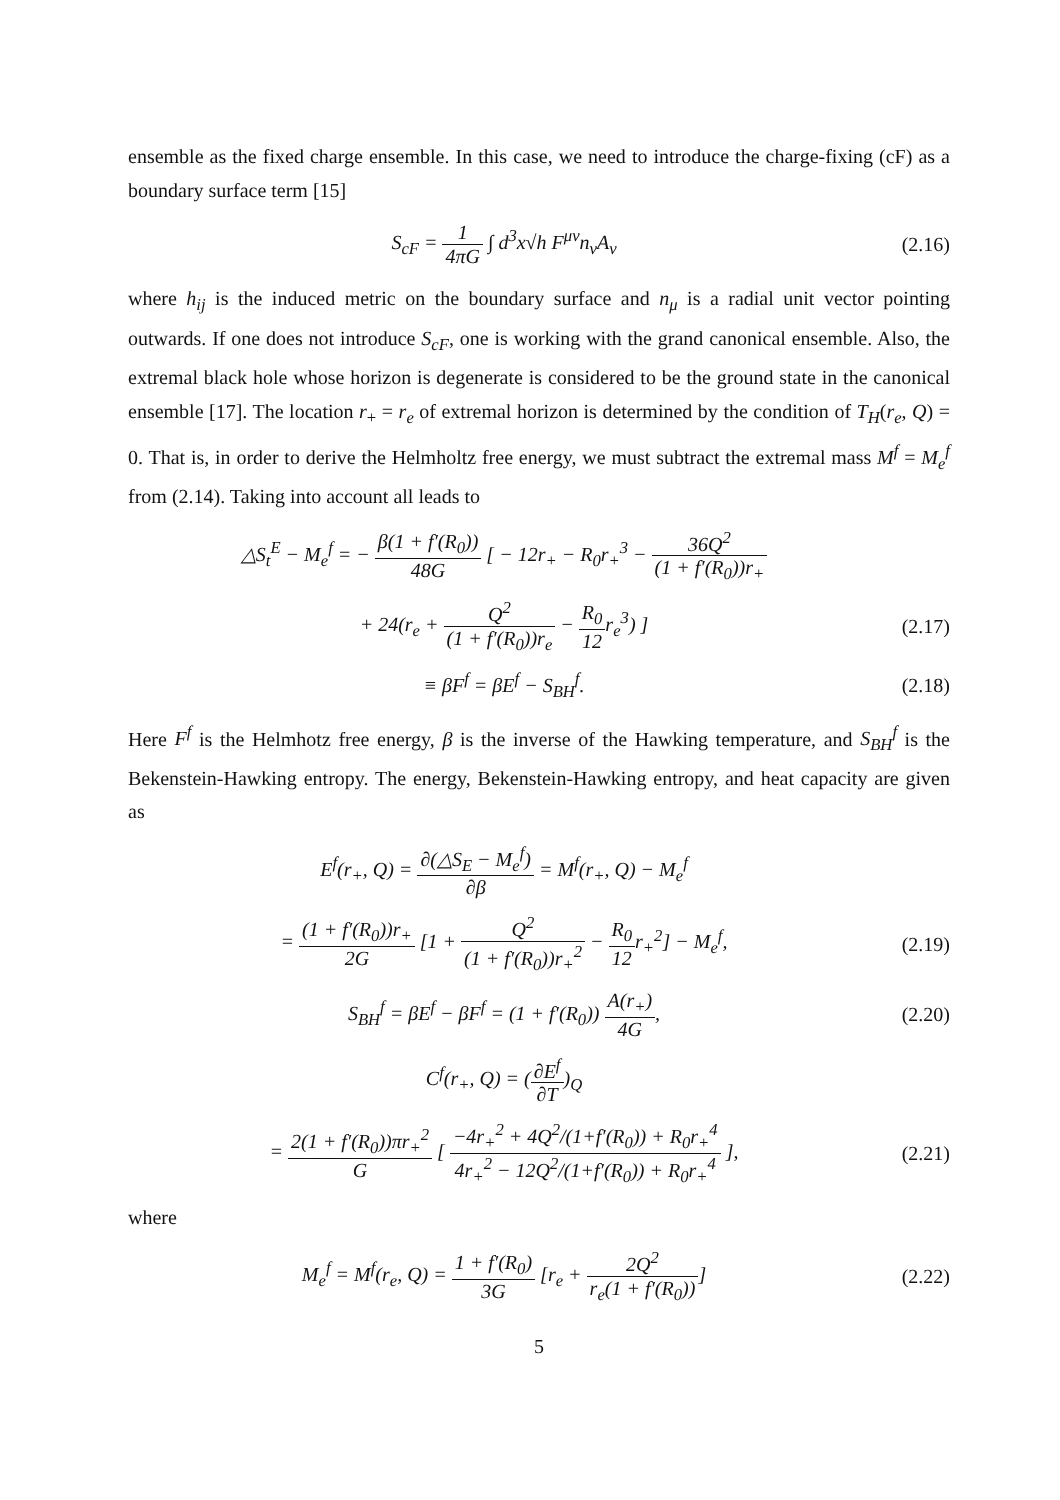ensemble as the fixed charge ensemble. In this case, we need to introduce the charge-fixing (cF) as a boundary surface term [15]
S<sub>cF</sub> = 1 4πG ∫ d<sup>3</sup>x√h F<sup>μν</sup>n<sub>ν</sub>A<sub>ν</sub>
(2.16)
where h<sub>ij</sub> is the induced metric on the boundary surface and n<sub>μ</sub> is a radial unit vector pointing outwards. If one does not introduce S<sub>cF</sub>, one is working with the grand canonical ensemble. Also, the extremal black hole whose horizon is degenerate is considered to be the ground state in the canonical ensemble [17]. The location r<sub>+</sub> = r<sub>e</sub> of extremal horizon is determined by the condition of T<sub>H</sub>(r<sub>e</sub>, Q) = 0. That is, in order to derive the Helmholtz free energy, we must subtract the extremal mass M<sup>f</sup> = M<sub>e</sub><sup>f</sup> from (2.14). Taking into account all leads to
△S<sub>t</sub><sup>E</sup> − M<sub>e</sub><sup>f</sup> = − β(1 + f′(R<sub>0</sub>)) 48G [ − 12r<sub>+</sub> − R<sub>0</sub>r<sub>+</sub><sup>3</sup> − 36Q<sup>2</sup> (1 + f′(R<sub>0</sub>))r<sub>+</sub>
+ 24(r<sub>e</sub> + Q<sup>2</sup> (1 + f′(R<sub>0</sub>))r<sub>e</sub> − R<sub>0</sub> 12r<sub>e</sub><sup>3</sup>) ]
(2.17)
≡ βF<sup>f</sup> = βE<sup>f</sup> − S<sub>BH</sub><sup>f</sup>.
(2.18)
Here F<sup>f</sup> is the Helmhotz free energy, β is the inverse of the Hawking temperature, and S<sub>BH</sub><sup>f</sup> is the Bekenstein-Hawking entropy. The energy, Bekenstein-Hawking entropy, and heat capacity are given as
E<sup>f</sup>(r<sub>+</sub>, Q) = ∂(△S<sub>E</sub> − M<sub>e</sub><sup>f</sup>) ∂β = M<sup>f</sup>(r<sub>+</sub>, Q) − M<sub>e</sub><sup>f</sup>
= (1 + f′(R<sub>0</sub>))r<sub>+</sub> 2G [1 + Q<sup>2</sup> (1 + f′(R<sub>0</sub>))r<sub>+</sub><sup>2</sup> − R<sub>0</sub> 12r<sub>+</sub><sup>2</sup>] − M<sub>e</sub><sup>f</sup>,
(2.19)
S<sub>BH</sub><sup>f</sup> = βE<sup>f</sup> − βF<sup>f</sup> = (1 + f′(R<sub>0</sub>)) A(r<sub>+</sub>) 4G,
(2.20)
C<sup>f</sup>(r<sub>+</sub>, Q) = (∂E<sup>f</sup> ∂T)<sub>Q</sub>
= 2(1 + f′(R<sub>0</sub>))πr<sub>+</sub><sup>2</sup> G [ −4r<sub>+</sub><sup>2</sup> + 4Q<sup>2</sup>/(1+f′(R<sub>0</sub>)) + R<sub>0</sub>r<sub>+</sub><sup>4</sup> 4r<sub>+</sub><sup>2</sup> − 12Q<sup>2</sup>/(1+f′(R<sub>0</sub>)) + R<sub>0</sub>r<sub>+</sub><sup>4</sup> ],
(2.21)
where
M<sub>e</sub><sup>f</sup> = M<sup>f</sup>(r<sub>e</sub>, Q) = 1 + f′(R<sub>0</sub>) 3G [r<sub>e</sub> + 2Q<sup>2</sup> r<sub>e</sub>(1 + f′(R<sub>0</sub>))]
(2.22)
5